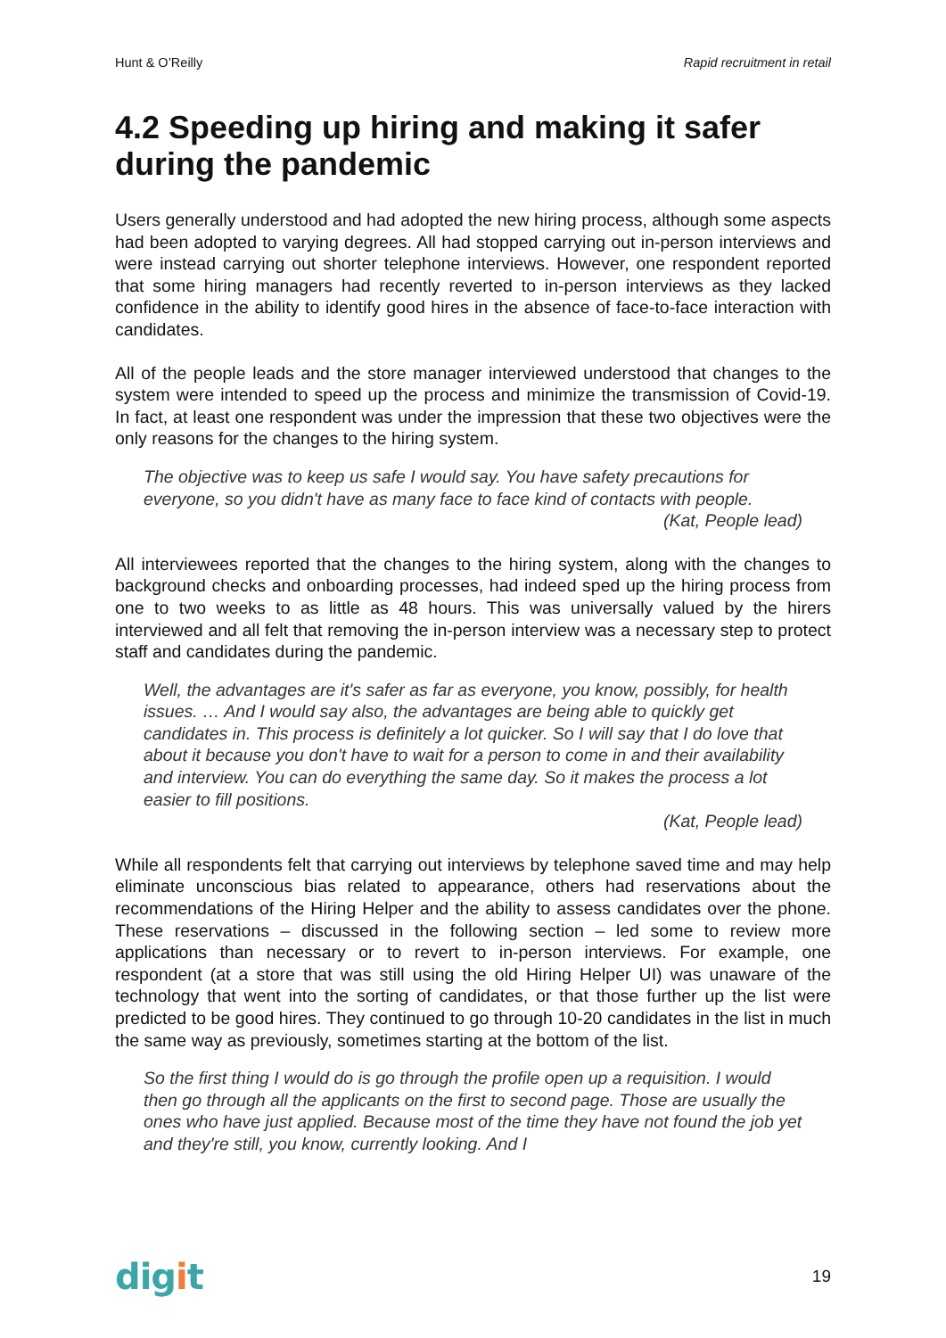Hunt & O’Reilly Rapid recruitment in retail
4.2 Speeding up hiring and making it safer during the pandemic
Users generally understood and had adopted the new hiring process, although some aspects had been adopted to varying degrees. All had stopped carrying out in-person interviews and were instead carrying out shorter telephone interviews. However, one respondent reported that some hiring managers had recently reverted to in-person interviews as they lacked confidence in the ability to identify good hires in the absence of face-to-face interaction with candidates.
All of the people leads and the store manager interviewed understood that changes to the system were intended to speed up the process and minimize the transmission of Covid-19. In fact, at least one respondent was under the impression that these two objectives were the only reasons for the changes to the hiring system.
The objective was to keep us safe I would say. You have safety precautions for everyone, so you didn't have as many face to face kind of contacts with people.
(Kat, People lead)
All interviewees reported that the changes to the hiring system, along with the changes to background checks and onboarding processes, had indeed sped up the hiring process from one to two weeks to as little as 48 hours. This was universally valued by the hirers interviewed and all felt that removing the in-person interview was a necessary step to protect staff and candidates during the pandemic.
Well, the advantages are it's safer as far as everyone, you know, possibly, for health issues. … And I would say also, the advantages are being able to quickly get candidates in. This process is definitely a lot quicker. So I will say that I do love that about it because you don't have to wait for a person to come in and their availability and interview. You can do everything the same day. So it makes the process a lot easier to fill positions.
(Kat, People lead)
While all respondents felt that carrying out interviews by telephone saved time and may help eliminate unconscious bias related to appearance, others had reservations about the recommendations of the Hiring Helper and the ability to assess candidates over the phone. These reservations – discussed in the following section – led some to review more applications than necessary or to revert to in-person interviews. For example, one respondent (at a store that was still using the old Hiring Helper UI) was unaware of the technology that went into the sorting of candidates, or that those further up the list were predicted to be good hires. They continued to go through 10-20 candidates in the list in much the same way as previously, sometimes starting at the bottom of the list.
So the first thing I would do is go through the profile open up a requisition. I would then go through all the applicants on the first to second page. Those are usually the ones who have just applied. Because most of the time they have not found the job yet and they're still, you know, currently looking. And I
digit
19